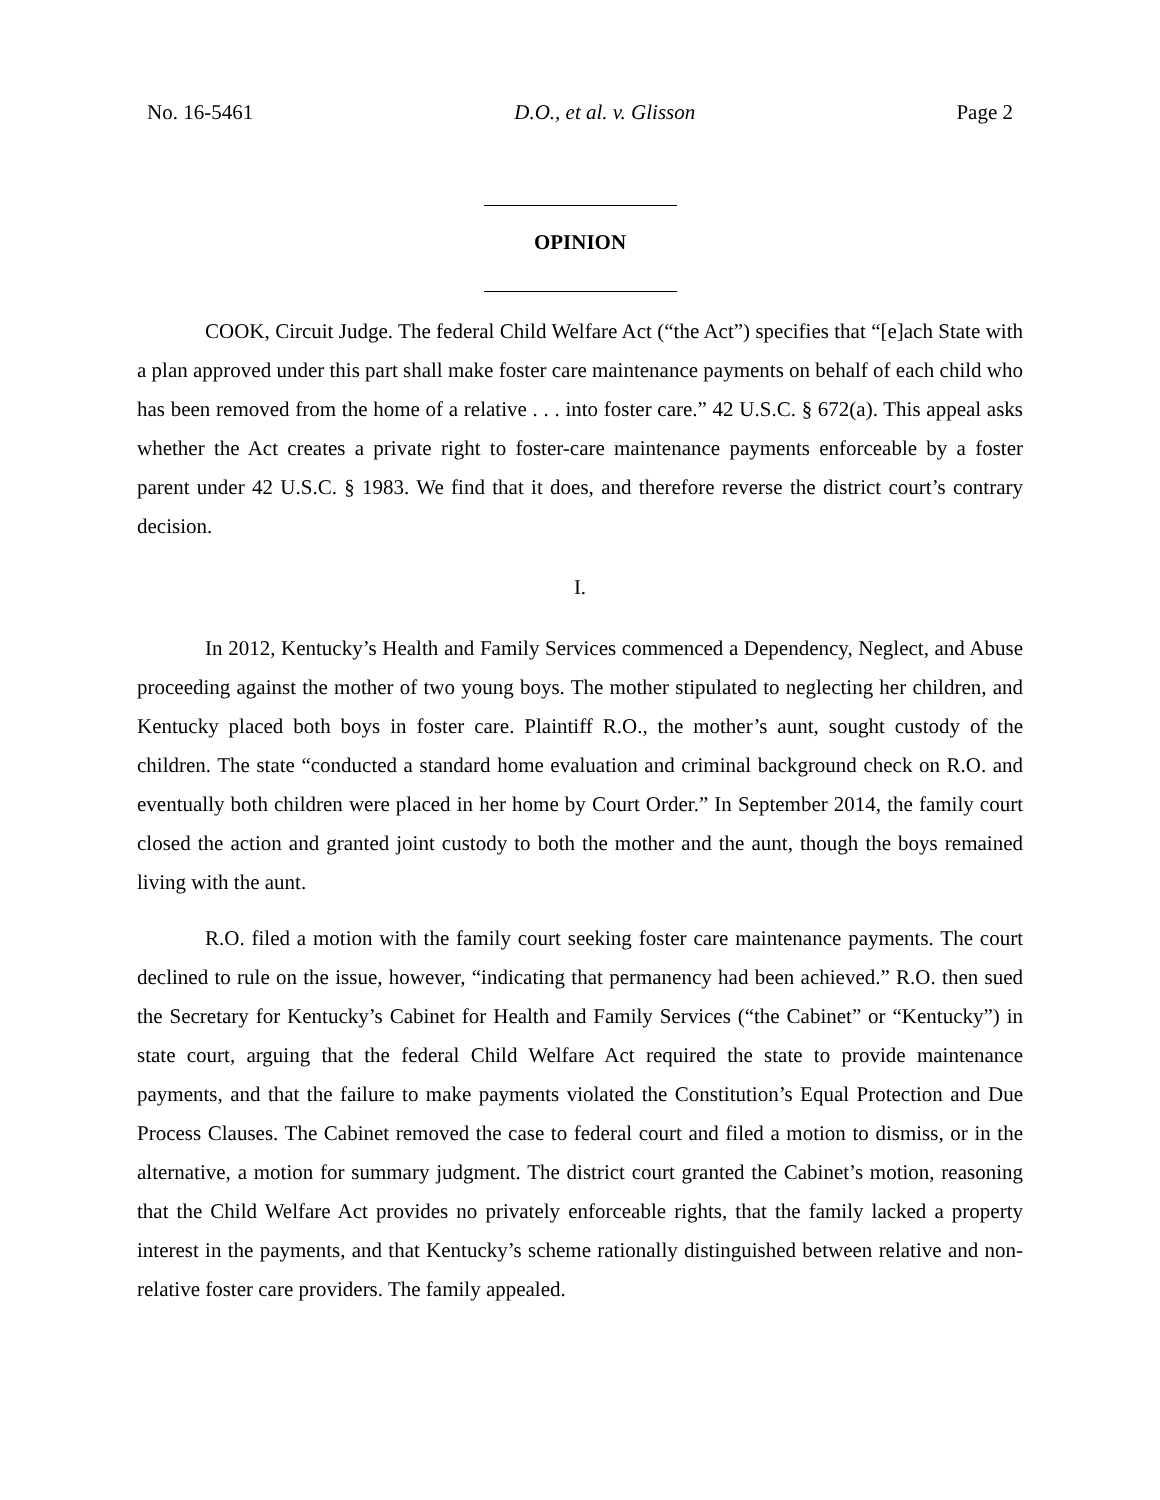No. 16-5461 D.O., et al. v. Glisson Page 2
OPINION
COOK, Circuit Judge. The federal Child Welfare Act (“the Act”) specifies that “[e]ach State with a plan approved under this part shall make foster care maintenance payments on behalf of each child who has been removed from the home of a relative . . . into foster care.” 42 U.S.C. § 672(a). This appeal asks whether the Act creates a private right to foster-care maintenance payments enforceable by a foster parent under 42 U.S.C. § 1983. We find that it does, and therefore reverse the district court’s contrary decision.
I.
In 2012, Kentucky’s Health and Family Services commenced a Dependency, Neglect, and Abuse proceeding against the mother of two young boys. The mother stipulated to neglecting her children, and Kentucky placed both boys in foster care. Plaintiff R.O., the mother’s aunt, sought custody of the children. The state “conducted a standard home evaluation and criminal background check on R.O. and eventually both children were placed in her home by Court Order.” In September 2014, the family court closed the action and granted joint custody to both the mother and the aunt, though the boys remained living with the aunt.
R.O. filed a motion with the family court seeking foster care maintenance payments. The court declined to rule on the issue, however, “indicating that permanency had been achieved.” R.O. then sued the Secretary for Kentucky’s Cabinet for Health and Family Services (“the Cabinet” or “Kentucky”) in state court, arguing that the federal Child Welfare Act required the state to provide maintenance payments, and that the failure to make payments violated the Constitution’s Equal Protection and Due Process Clauses. The Cabinet removed the case to federal court and filed a motion to dismiss, or in the alternative, a motion for summary judgment. The district court granted the Cabinet’s motion, reasoning that the Child Welfare Act provides no privately enforceable rights, that the family lacked a property interest in the payments, and that Kentucky’s scheme rationally distinguished between relative and non-relative foster care providers. The family appealed.